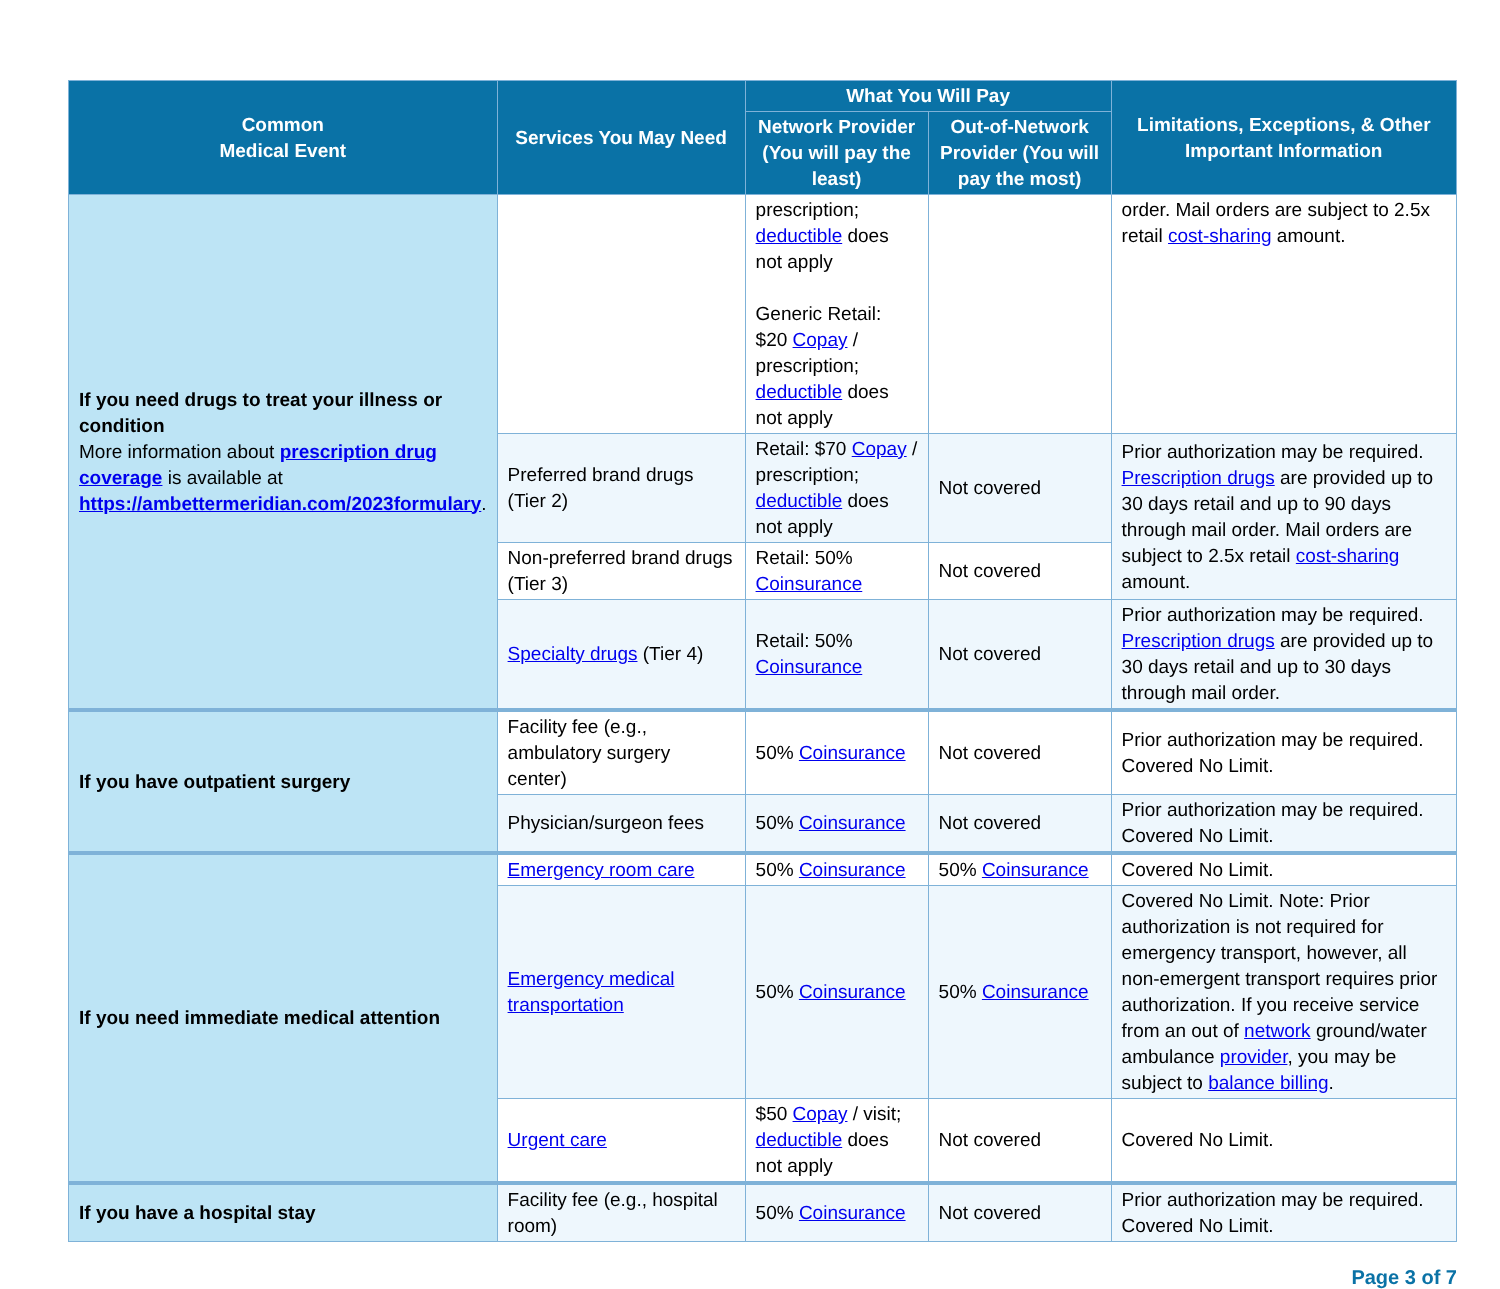| Common Medical Event | Services You May Need | What You Will Pay | | Limitations, Exceptions, & Other Important Information |
| --- | --- | --- | --- | --- |
| | | Network Provider (You will pay the least) | Out-of-Network Provider (You will pay the most) | |
| If you need drugs to treat your illness or condition More information about prescription drug coverage is available at https://ambettermeridian.com/2023formulary . | | prescription; deductible does not apply Generic Retail: $20 Copay / prescription; deductible does not apply | | order. Mail orders are subject to 2.5x retail cost-sharing amount. |
| | Preferred brand drugs (Tier 2) | Retail: $70 Copay / prescription; deductible does not apply | Not covered | Prior authorization may be required. Prescription drugs are provided up to 30 days retail and up to 90 days through mail order. Mail orders are subject to 2.5x retail cost-sharing amount. |
| | Non-preferred brand drugs (Tier 3) | Retail: 50% Coinsurance | Not covered | |
| | Specialty drugs (Tier 4) | Retail: 50% Coinsurance | Not covered | Prior authorization may be required. Prescription drugs are provided up to 30 days retail and up to 30 days through mail order. |
| If you have outpatient surgery | Facility fee (e.g., ambulatory surgery center) | 50% Coinsurance | Not covered | Prior authorization may be required. Covered No Limit. |
| | Physician/surgeon fees | 50% Coinsurance | Not covered | Prior authorization may be required. Covered No Limit. |
| If you need immediate medical attention | Emergency room care | 50% Coinsurance | 50% Coinsurance | Covered No Limit. |
| | Emergency medical transportation | 50% Coinsurance | 50% Coinsurance | Covered No Limit. Note: Prior authorization is not required for emergency transport, however, all non-emergent transport requires prior authorization. If you receive service from an out of network ground/water ambulance provider , you may be subject to balance billing . |
| | Urgent care | $50 Copay / visit; deductible does not apply | Not covered | Covered No Limit. |
| If you have a hospital stay | Facility fee (e.g., hospital room) | 50% Coinsurance | Not covered | Prior authorization may be required. Covered No Limit. |
Page 3 of 7